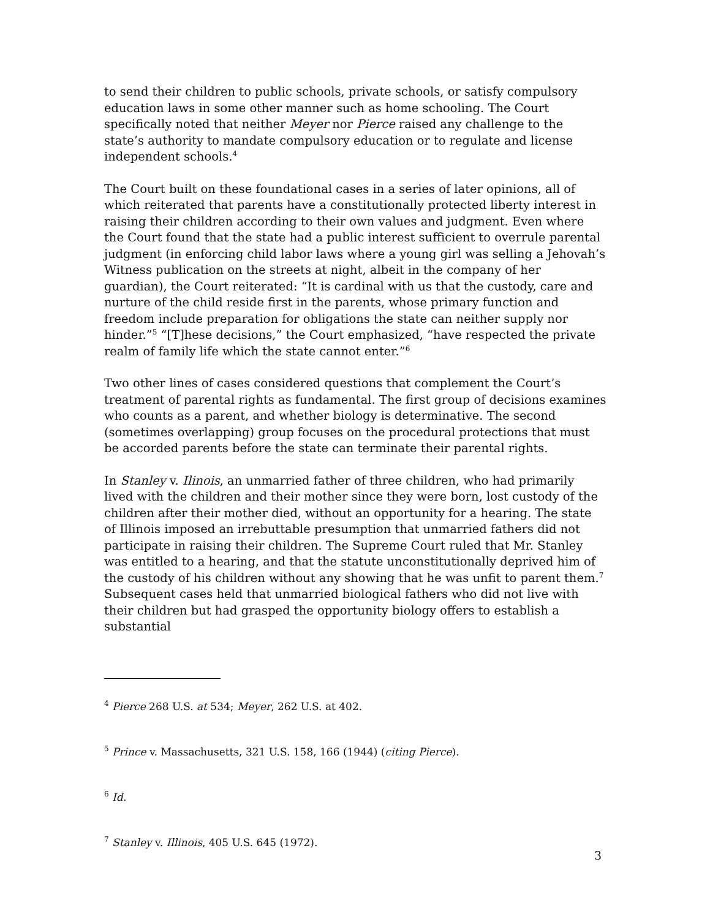to send their children to public schools, private schools, or satisfy compulsory education laws in some other manner such as home schooling. The Court specifically noted that neither Meyer nor Pierce raised any challenge to the state’s authority to mandate compulsory education or to regulate and license independent schools.<sup>4</sup>
The Court built on these foundational cases in a series of later opinions, all of which reiterated that parents have a constitutionally protected liberty interest in raising their children according to their own values and judgment. Even where the Court found that the state had a public interest sufficient to overrule parental judgment (in enforcing child labor laws where a young girl was selling a Jehovah’s Witness publication on the streets at night, albeit in the company of her guardian), the Court reiterated: “It is cardinal with us that the custody, care and nurture of the child reside first in the parents, whose primary function and freedom include preparation for obligations the state can neither supply nor hinder.”<sup>5</sup> “[T]hese decisions,” the Court emphasized, “have respected the private realm of family life which the state cannot enter.”<sup>6</sup>
Two other lines of cases considered questions that complement the Court’s treatment of parental rights as fundamental. The first group of decisions examines who counts as a parent, and whether biology is determinative. The second (sometimes overlapping) group focuses on the procedural protections that must be accorded parents before the state can terminate their parental rights.
In Stanley v. Ilinois, an unmarried father of three children, who had primarily lived with the children and their mother since they were born, lost custody of the children after their mother died, without an opportunity for a hearing. The state of Illinois imposed an irrebuttable presumption that unmarried fathers did not participate in raising their children. The Supreme Court ruled that Mr. Stanley was entitled to a hearing, and that the statute unconstitutionally deprived him of the custody of his children without any showing that he was unfit to parent them.<sup>7</sup> Subsequent cases held that unmarried biological fathers who did not live with their children but had grasped the opportunity biology offers to establish a substantial
<sup>4</sup> Pierce 268 U.S. at 534; Meyer, 262 U.S. at 402.
<sup>5</sup> Prince v. Massachusetts, 321 U.S. 158, 166 (1944) (citing Pierce).
<sup>6</sup> Id.
<sup>7</sup> Stanley v. Illinois, 405 U.S. 645 (1972).
3